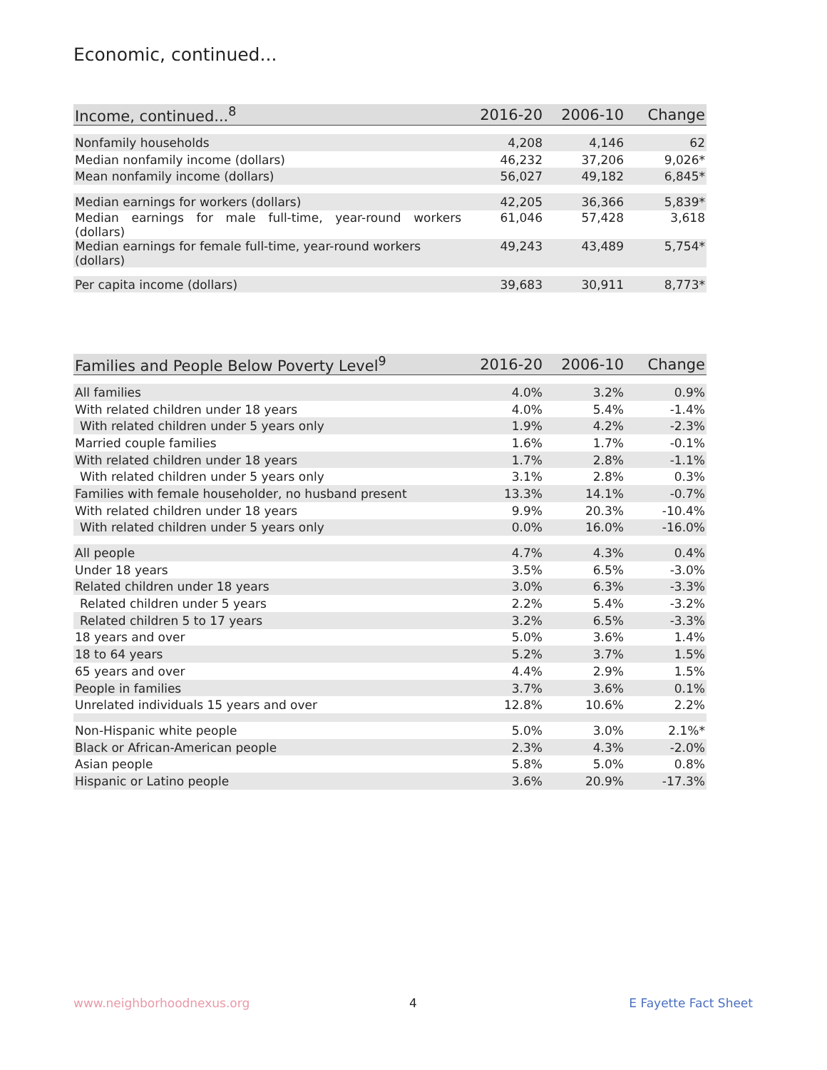Economic, continued...
| Income, continued...<sup>8</sup> | 2016-20 | 2006-10 | Change |
| --- | --- | --- | --- |
| Nonfamily households | 4,208 | 4,146 | 62 |
| Median nonfamily income (dollars) | 46,232 | 37,206 | 9,026* |
| Mean nonfamily income (dollars) | 56,027 | 49,182 | 6,845* |
| Median earnings for workers (dollars) | 42,205 | 36,366 | 5,839* |
| Median earnings for male full-time, year-round workers (dollars) | 61,046 | 57,428 | 3,618 |
| Median earnings for female full-time, year-round workers (dollars) | 49,243 | 43,489 | 5,754* |
| Per capita income (dollars) | 39,683 | 30,911 | 8,773* |
| Families and People Below Poverty Level<sup>9</sup> | 2016-20 | 2006-10 | Change |
| --- | --- | --- | --- |
| All families | 4.0% | 3.2% | 0.9% |
| With related children under 18 years | 4.0% | 5.4% | -1.4% |
| With related children under 5 years only | 1.9% | 4.2% | -2.3% |
| Married couple families | 1.6% | 1.7% | -0.1% |
| With related children under 18 years | 1.7% | 2.8% | -1.1% |
| With related children under 5 years only | 3.1% | 2.8% | 0.3% |
| Families with female householder, no husband present | 13.3% | 14.1% | -0.7% |
| With related children under 18 years | 9.9% | 20.3% | -10.4% |
| With related children under 5 years only | 0.0% | 16.0% | -16.0% |
| All people | 4.7% | 4.3% | 0.4% |
| Under 18 years | 3.5% | 6.5% | -3.0% |
| Related children under 18 years | 3.0% | 6.3% | -3.3% |
| Related children under 5 years | 2.2% | 5.4% | -3.2% |
| Related children 5 to 17 years | 3.2% | 6.5% | -3.3% |
| 18 years and over | 5.0% | 3.6% | 1.4% |
| 18 to 64 years | 5.2% | 3.7% | 1.5% |
| 65 years and over | 4.4% | 2.9% | 1.5% |
| People in families | 3.7% | 3.6% | 0.1% |
| Unrelated individuals 15 years and over | 12.8% | 10.6% | 2.2% |
| Non-Hispanic white people | 5.0% | 3.0% | 2.1%* |
| Black or African-American people | 2.3% | 4.3% | -2.0% |
| Asian people | 5.8% | 5.0% | 0.8% |
| Hispanic or Latino people | 3.6% | 20.9% | -17.3% |
www.neighborhoodnexus.org 4 E Fayette Fact Sheet